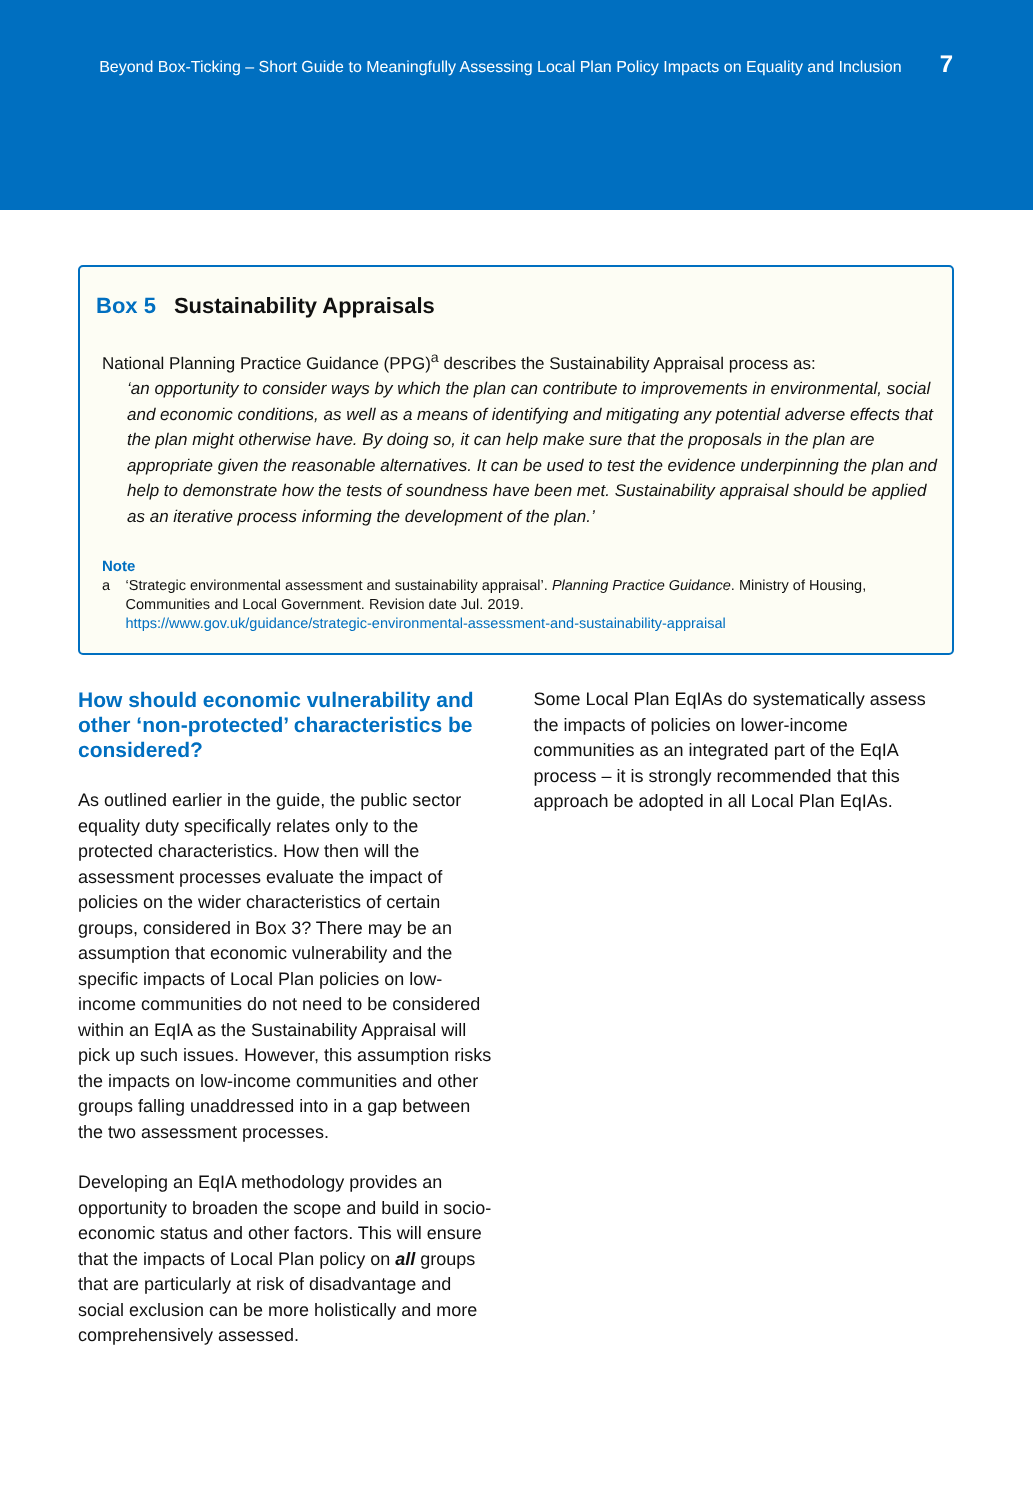Beyond Box-Ticking – Short Guide to Meaningfully Assessing Local Plan Policy Impacts on Equality and Inclusion 7
Box 5 Sustainability Appraisals
National Planning Practice Guidance (PPG)<sup>a</sup> describes the Sustainability Appraisal process as:
‘an opportunity to consider ways by which the plan can contribute to improvements in environmental, social and economic conditions, as well as a means of identifying and mitigating any potential adverse effects that the plan might otherwise have. By doing so, it can help make sure that the proposals in the plan are appropriate given the reasonable alternatives. It can be used to test the evidence underpinning the plan and help to demonstrate how the tests of soundness have been met. Sustainability appraisal should be applied as an iterative process informing the development of the plan.’
Note
a ‘Strategic environmental assessment and sustainability appraisal’. Planning Practice Guidance. Ministry of Housing, Communities and Local Government. Revision date Jul. 2019.
https://www.gov.uk/guidance/strategic-environmental-assessment-and-sustainability-appraisal
How should economic vulnerability and other ‘non-protected’ characteristics be considered?
As outlined earlier in the guide, the public sector equality duty specifically relates only to the protected characteristics. How then will the assessment processes evaluate the impact of policies on the wider characteristics of certain groups, considered in Box 3? There may be an assumption that economic vulnerability and the specific impacts of Local Plan policies on low-income communities do not need to be considered within an EqIA as the Sustainability Appraisal will pick up such issues. However, this assumption risks the impacts on low-income communities and other groups falling unaddressed into in a gap between the two assessment processes.
Developing an EqIA methodology provides an opportunity to broaden the scope and build in socio-economic status and other factors. This will ensure that the impacts of Local Plan policy on all groups that are particularly at risk of disadvantage and social exclusion can be more holistically and more comprehensively assessed.
Some Local Plan EqIAs do systematically assess the impacts of policies on lower-income communities as an integrated part of the EqIA process – it is strongly recommended that this approach be adopted in all Local Plan EqIAs.